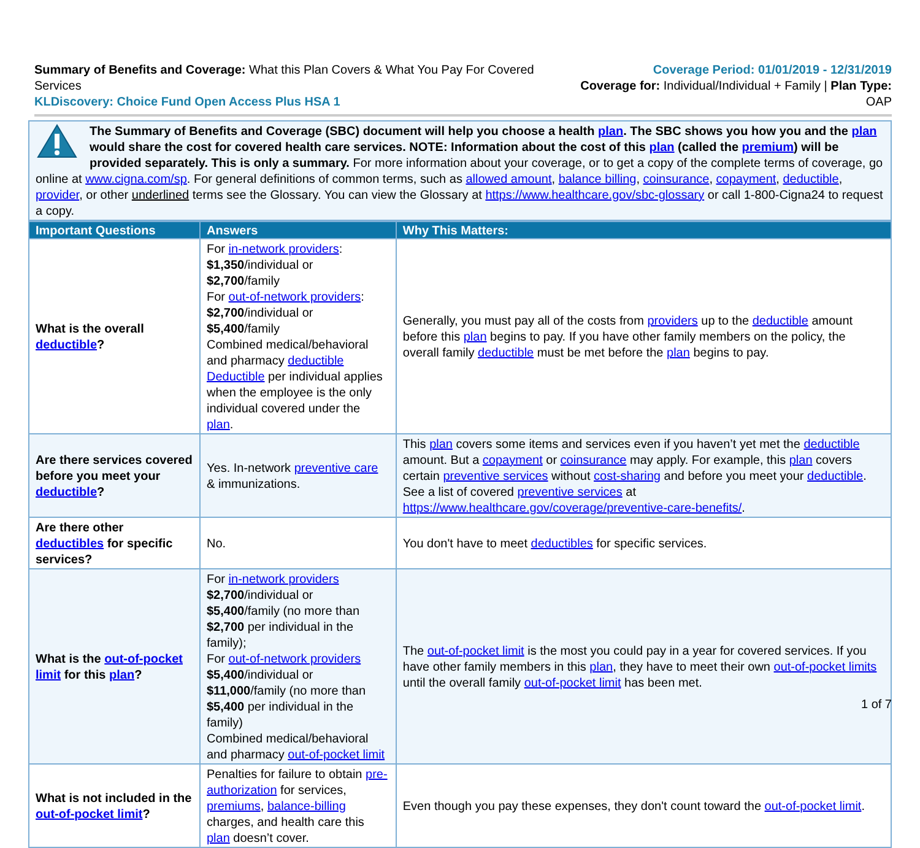Summary of Benefits and Coverage: What this Plan Covers & What You Pay For Covered Services
KLDiscovery: Choice Fund Open Access Plus HSA 1
Coverage Period: 01/01/2019 - 12/31/2019
Coverage for: Individual/Individual + Family | Plan Type: OAP
The Summary of Benefits and Coverage (SBC) document will help you choose a health plan. The SBC shows you how you and the plan would share the cost for covered health care services. NOTE: Information about the cost of this plan (called the premium) will be provided separately. This is only a summary. For more information about your coverage, or to get a copy of the complete terms of coverage, go online at www.cigna.com/sp. For general definitions of common terms, such as allowed amount, balance billing, coinsurance, copayment, deductible, provider, or other underlined terms see the Glossary. You can view the Glossary at https://www.healthcare.gov/sbc-glossary or call 1-800-Cigna24 to request a copy.
| Important Questions | Answers | Why This Matters: |
| --- | --- | --- |
| What is the overall deductible ? | For in-network providers : $1,350 /individual or $2,700 /family For out-of-network providers : $2,700 /individual or $5,400 /family Combined medical/behavioral and pharmacy deductible Deductible per individual applies when the employee is the only individual covered under the plan . | Generally, you must pay all of the costs from providers up to the deductible amount before this plan begins to pay. If you have other family members on the policy, the overall family deductible must be met before the plan begins to pay. |
| Are there services covered before you meet your deductible ? | Yes. In-network preventive care & immunizations. | This plan covers some items and services even if you haven’t yet met the deductible amount. But a copayment or coinsurance may apply. For example, this plan covers certain preventive services without cost-sharing and before you meet your deductible . See a list of covered preventive services at https://www.healthcare.gov/coverage/preventive-care-benefits/ . |
| Are there other deductibles for specific services? | No. | You don't have to meet deductibles for specific services. |
| What is the out-of-pocket limit for this plan ? | For in-network providers $2,700 /individual or $5,400 /family (no more than $2,700 per individual in the family); For out-of-network providers $5,400 /individual or $11,000 /family (no more than $5,400 per individual in the family) Combined medical/behavioral and pharmacy out-of-pocket limit | The out-of-pocket limit is the most you could pay in a year for covered services. If you have other family members in this plan , they have to meet their own out-of-pocket limits until the overall family out-of-pocket limit has been met. |
| What is not included in the out-of-pocket limit ? | Penalties for failure to obtain pre-authorization for services, premiums , balance-billing charges, and health care this plan doesn’t cover. | Even though you pay these expenses, they don't count toward the out-of-pocket limit . |
1 of 7